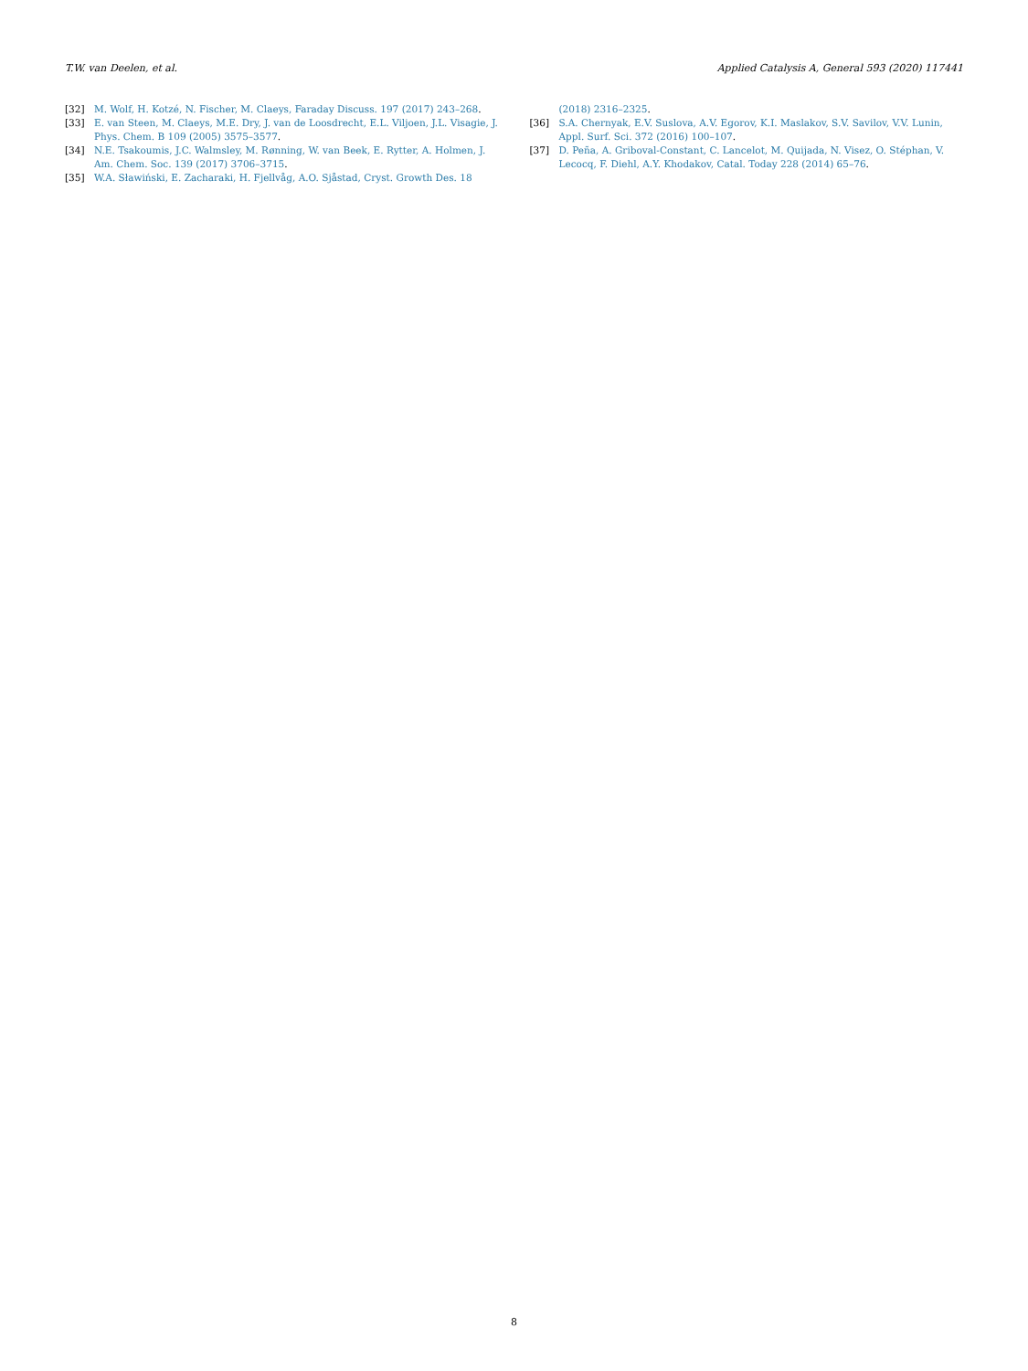T.W. van Deelen, et al. Applied Catalysis A, General 593 (2020) 117441
[32] M. Wolf, H. Kotzé, N. Fischer, M. Claeys, Faraday Discuss. 197 (2017) 243–268.
[33] E. van Steen, M. Claeys, M.E. Dry, J. van de Loosdrecht, E.L. Viljoen, J.L. Visagie, J. Phys. Chem. B 109 (2005) 3575–3577.
[34] N.E. Tsakoumis, J.C. Walmsley, M. Rønning, W. van Beek, E. Rytter, A. Holmen, J. Am. Chem. Soc. 139 (2017) 3706–3715.
[35] W.A. Sławiński, E. Zacharaki, H. Fjellvåg, A.O. Sjåstad, Cryst. Growth Des. 18
(2018) 2316–2325.
[36] S.A. Chernyak, E.V. Suslova, A.V. Egorov, K.I. Maslakov, S.V. Savilov, V.V. Lunin, Appl. Surf. Sci. 372 (2016) 100–107.
[37] D. Peña, A. Griboval-Constant, C. Lancelot, M. Quijada, N. Visez, O. Stéphan, V. Lecocq, F. Diehl, A.Y. Khodakov, Catal. Today 228 (2014) 65–76.
8